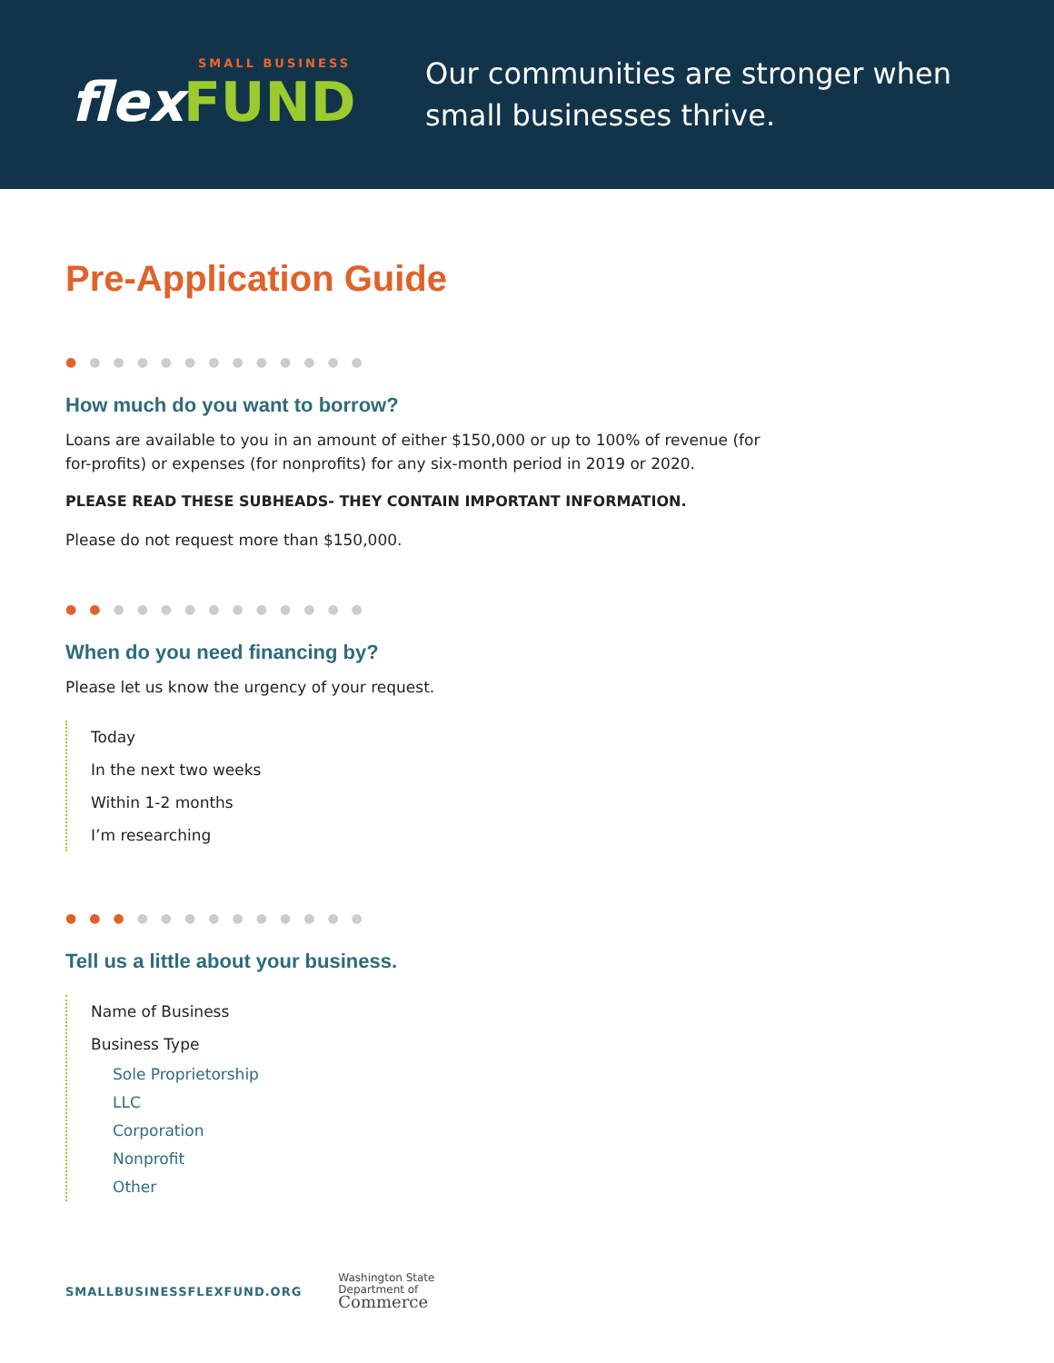SMALL BUSINESS
flexFUND
Our communities are stronger when
small businesses thrive.
Pre-Application Guide
●●●●●●●●●●●●●
How much do you want to borrow?
Loans are available to you in an amount of either $150,000 or up to 100% of revenue (for
for-profits) or expenses (for nonprofits) for any six-month period in 2019 or 2020.
PLEASE READ THESE SUBHEADS- THEY CONTAIN IMPORTANT INFORMATION.
Please do not request more than $150,000.
●●●●●●●●●●●●●
When do you need financing by?
Please let us know the urgency of your request.
Today
In the next two weeks
Within 1-2 months
I’m researching
●●●●●●●●●●●●●
Tell us a little about your business.
Name of Business
Business Type
Sole Proprietorship
LLC
Corporation
Nonprofit
Other
SMALLBUSINESSFLEXFUND.ORG
Washington State
Department of
Commerce